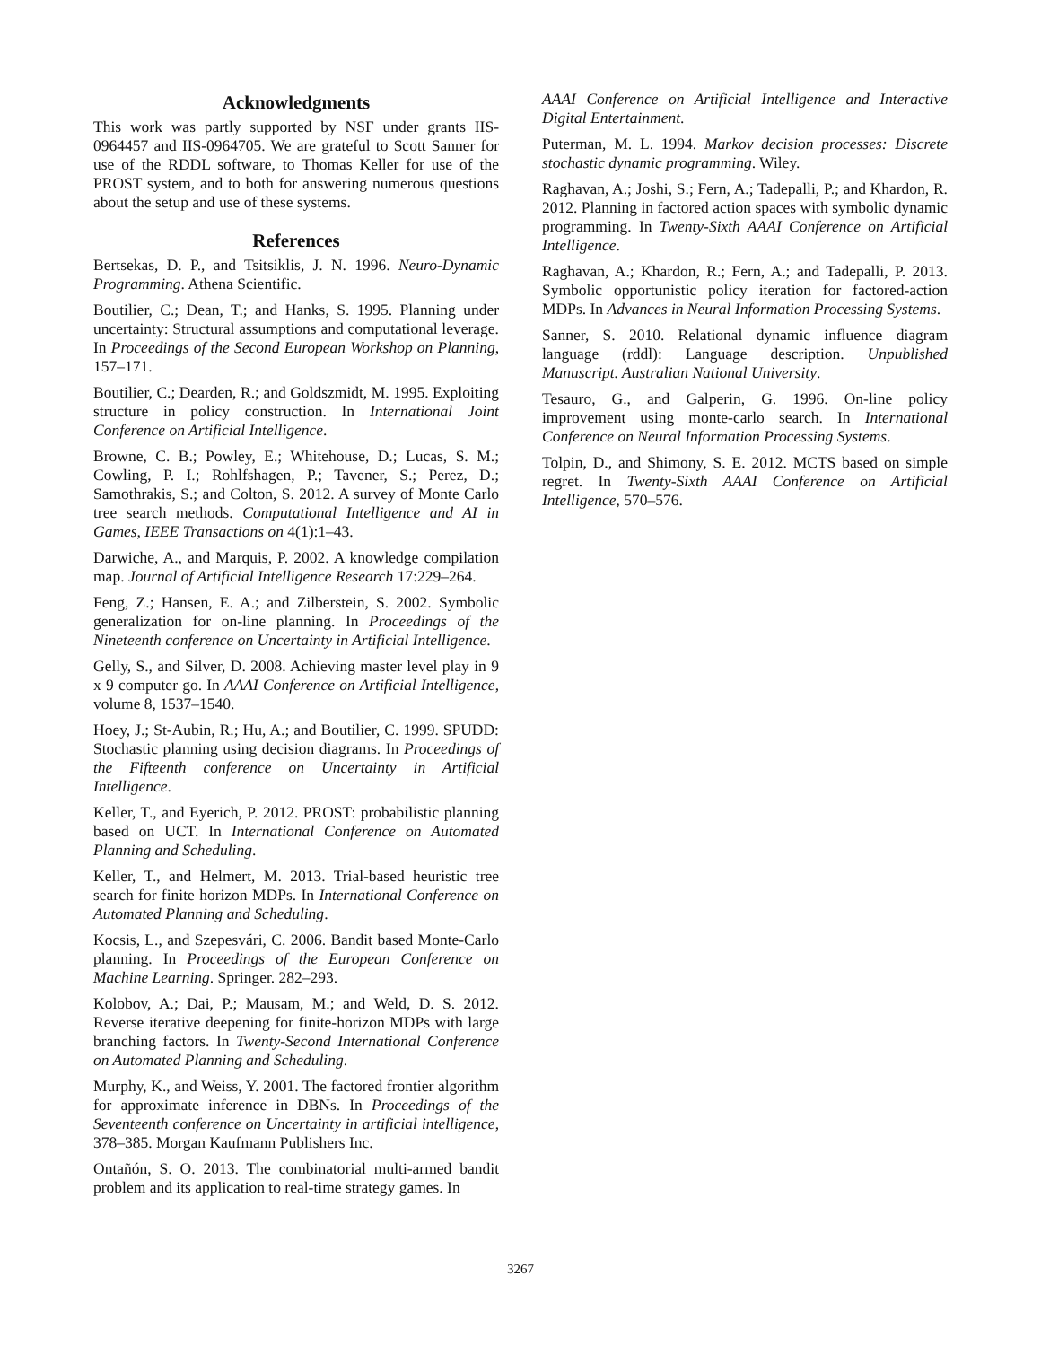Acknowledgments
This work was partly supported by NSF under grants IIS-0964457 and IIS-0964705. We are grateful to Scott Sanner for use of the RDDL software, to Thomas Keller for use of the PROST system, and to both for answering numerous questions about the setup and use of these systems.
References
Bertsekas, D. P., and Tsitsiklis, J. N. 1996. Neuro-Dynamic Programming. Athena Scientific.
Boutilier, C.; Dean, T.; and Hanks, S. 1995. Planning under uncertainty: Structural assumptions and computational leverage. In Proceedings of the Second European Workshop on Planning, 157–171.
Boutilier, C.; Dearden, R.; and Goldszmidt, M. 1995. Exploiting structure in policy construction. In International Joint Conference on Artificial Intelligence.
Browne, C. B.; Powley, E.; Whitehouse, D.; Lucas, S. M.; Cowling, P. I.; Rohlfshagen, P.; Tavener, S.; Perez, D.; Samothrakis, S.; and Colton, S. 2012. A survey of Monte Carlo tree search methods. Computational Intelligence and AI in Games, IEEE Transactions on 4(1):1–43.
Darwiche, A., and Marquis, P. 2002. A knowledge compilation map. Journal of Artificial Intelligence Research 17:229–264.
Feng, Z.; Hansen, E. A.; and Zilberstein, S. 2002. Symbolic generalization for on-line planning. In Proceedings of the Nineteenth conference on Uncertainty in Artificial Intelligence.
Gelly, S., and Silver, D. 2008. Achieving master level play in 9 x 9 computer go. In AAAI Conference on Artificial Intelligence, volume 8, 1537–1540.
Hoey, J.; St-Aubin, R.; Hu, A.; and Boutilier, C. 1999. SPUDD: Stochastic planning using decision diagrams. In Proceedings of the Fifteenth conference on Uncertainty in Artificial Intelligence.
Keller, T., and Eyerich, P. 2012. PROST: probabilistic planning based on UCT. In International Conference on Automated Planning and Scheduling.
Keller, T., and Helmert, M. 2013. Trial-based heuristic tree search for finite horizon MDPs. In International Conference on Automated Planning and Scheduling.
Kocsis, L., and Szepesvári, C. 2006. Bandit based Monte-Carlo planning. In Proceedings of the European Conference on Machine Learning. Springer. 282–293.
Kolobov, A.; Dai, P.; Mausam, M.; and Weld, D. S. 2012. Reverse iterative deepening for finite-horizon MDPs with large branching factors. In Twenty-Second International Conference on Automated Planning and Scheduling.
Murphy, K., and Weiss, Y. 2001. The factored frontier algorithm for approximate inference in DBNs. In Proceedings of the Seventeenth conference on Uncertainty in artificial intelligence, 378–385. Morgan Kaufmann Publishers Inc.
Ontañón, S. O. 2013. The combinatorial multi-armed bandit problem and its application to real-time strategy games. In
AAAI Conference on Artificial Intelligence and Interactive Digital Entertainment.
Puterman, M. L. 1994. Markov decision processes: Discrete stochastic dynamic programming. Wiley.
Raghavan, A.; Joshi, S.; Fern, A.; Tadepalli, P.; and Khardon, R. 2012. Planning in factored action spaces with symbolic dynamic programming. In Twenty-Sixth AAAI Conference on Artificial Intelligence.
Raghavan, A.; Khardon, R.; Fern, A.; and Tadepalli, P. 2013. Symbolic opportunistic policy iteration for factored-action MDPs. In Advances in Neural Information Processing Systems.
Sanner, S. 2010. Relational dynamic influence diagram language (rddl): Language description. Unpublished Manuscript. Australian National University.
Tesauro, G., and Galperin, G. 1996. On-line policy improvement using monte-carlo search. In International Conference on Neural Information Processing Systems.
Tolpin, D., and Shimony, S. E. 2012. MCTS based on simple regret. In Twenty-Sixth AAAI Conference on Artificial Intelligence, 570–576.
3267